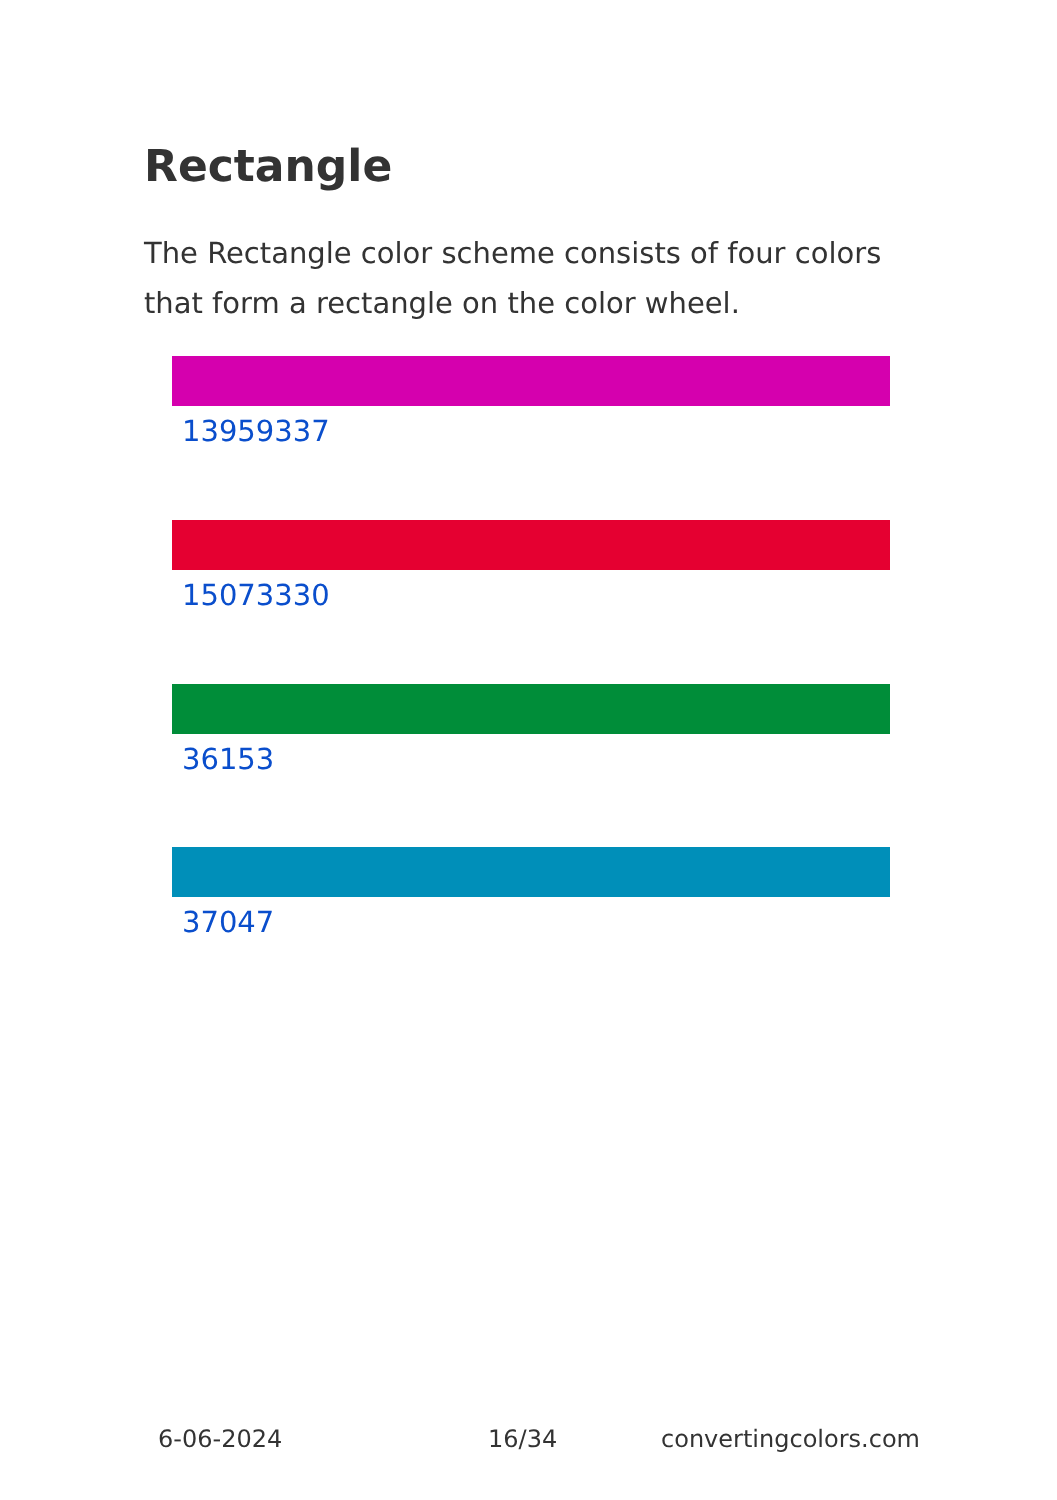Rectangle
The Rectangle color scheme consists of four colors that form a rectangle on the color wheel.
13959337
15073330
36153
37047
6-06-2024 16/34 convertingcolors.com